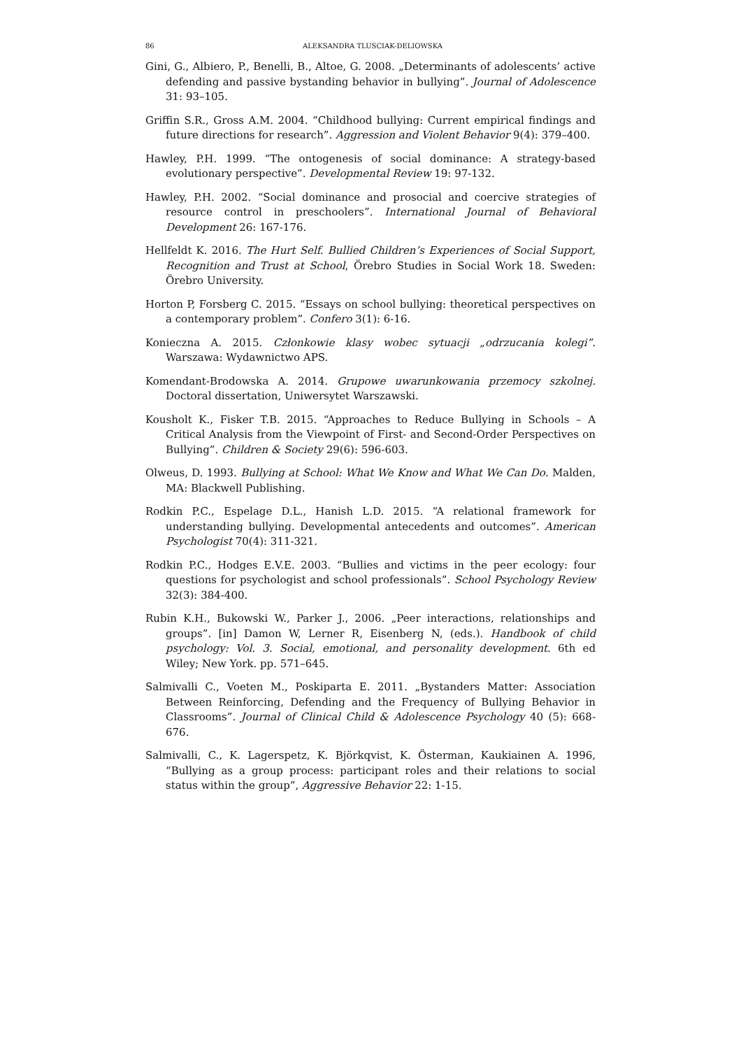86 ALEKSANDRA TLUSCIAK-DELIOWSKA
Gini, G., Albiero, P., Benelli, B., Altoe, G. 2008. „Determinants of adolescents’ active defending and passive bystanding behavior in bullying”. Journal of Adolescence 31: 93–105.
Griffin S.R., Gross A.M. 2004. “Childhood bullying: Current empirical findings and future directions for research”. Aggression and Violent Behavior 9(4): 379–400.
Hawley, P.H. 1999. “The ontogenesis of social dominance: A strategy-based evolutionary perspective”. Developmental Review 19: 97-132.
Hawley, P.H. 2002. “Social dominance and prosocial and coercive strategies of resource control in preschoolers”. International Journal of Behavioral Development 26: 167-176.
Hellfeldt K. 2016. The Hurt Self. Bullied Children’s Experiences of Social Support, Recognition and Trust at School, Örebro Studies in Social Work 18. Sweden: Örebro University.
Horton P, Forsberg C. 2015. “Essays on school bullying: theoretical perspectives on a contemporary problem”. Confero 3(1): 6-16.
Konieczna A. 2015. Członkowie klasy wobec sytuacji „odrzucania kolegi”. Warszawa: Wydawnictwo APS.
Komendant-Brodowska A. 2014. Grupowe uwarunkowania przemocy szkolnej. Doctoral dissertation, Uniwersytet Warszawski.
Kousholt K., Fisker T.B. 2015. “Approaches to Reduce Bullying in Schools – A Critical Analysis from the Viewpoint of First- and Second-Order Perspectives on Bullying”. Children & Society 29(6): 596-603.
Olweus, D. 1993. Bullying at School: What We Know and What We Can Do. Malden, MA: Blackwell Publishing.
Rodkin P.C., Espelage D.L., Hanish L.D. 2015. “A relational framework for understanding bullying. Developmental antecedents and outcomes”. American Psychologist 70(4): 311-321.
Rodkin P.C., Hodges E.V.E. 2003. “Bullies and victims in the peer ecology: four questions for psychologist and school professionals”. School Psychology Review 32(3): 384-400.
Rubin K.H., Bukowski W., Parker J., 2006. „Peer interactions, relationships and groups”. [in] Damon W, Lerner R, Eisenberg N, (eds.). Handbook of child psychology: Vol. 3. Social, emotional, and personality development. 6th ed Wiley; New York. pp. 571–645.
Salmivalli C., Voeten M., Poskiparta E. 2011. „Bystanders Matter: Association Between Reinforcing, Defending and the Frequency of Bullying Behavior in Classrooms”. Journal of Clinical Child & Adolescence Psychology 40 (5): 668-676.
Salmivalli, C., K. Lagerspetz, K. Björkqvist, K. Österman, Kaukiainen A. 1996, “Bullying as a group process: participant roles and their relations to social status within the group”, Aggressive Behavior 22: 1-15.